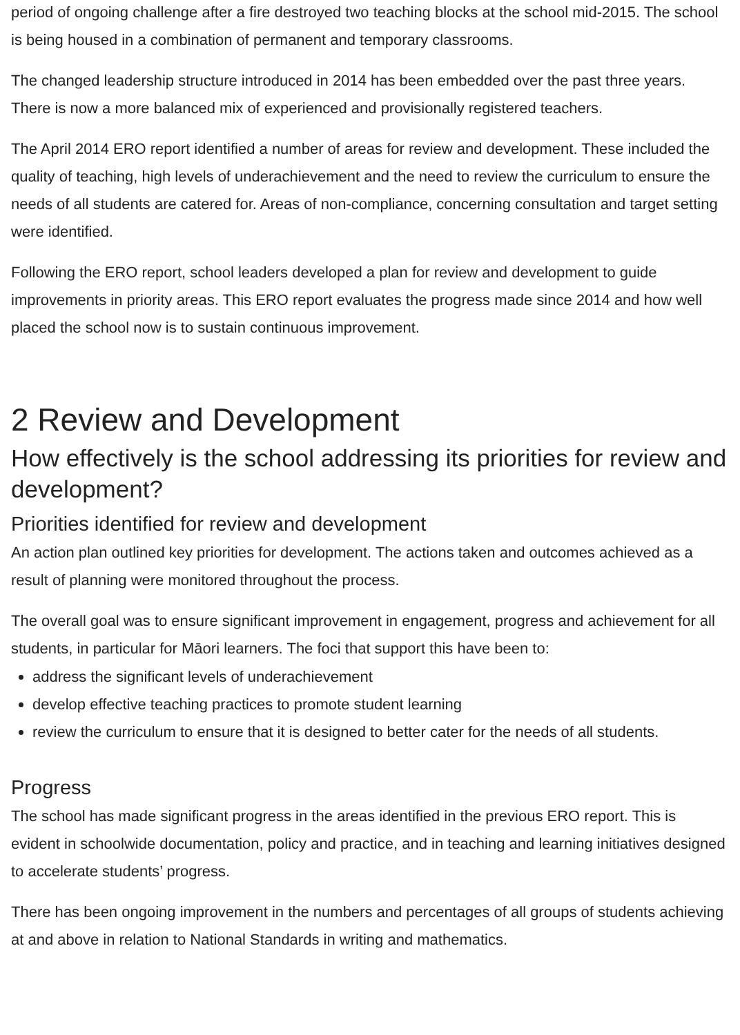period of ongoing challenge after a fire destroyed two teaching blocks at the school mid-2015. The school is being housed in a combination of permanent and temporary classrooms.
The changed leadership structure introduced in 2014 has been embedded over the past three years. There is now a more balanced mix of experienced and provisionally registered teachers.
The April 2014 ERO report identified a number of areas for review and development. These included the quality of teaching, high levels of underachievement and the need to review the curriculum to ensure the needs of all students are catered for. Areas of non-compliance, concerning consultation and target setting were identified.
Following the ERO report, school leaders developed a plan for review and development to guide improvements in priority areas. This ERO report evaluates the progress made since 2014 and how well placed the school now is to sustain continuous improvement.
2 Review and Development
How effectively is the school addressing its priorities for review and development?
Priorities identified for review and development
An action plan outlined key priorities for development. The actions taken and outcomes achieved as a result of planning were monitored throughout the process.
The overall goal was to ensure significant improvement in engagement, progress and achievement for all students, in particular for Māori learners. The foci that support this have been to:
address the significant levels of underachievement
develop effective teaching practices to promote student learning
review the curriculum to ensure that it is designed to better cater for the needs of all students.
Progress
The school has made significant progress in the areas identified in the previous ERO report. This is evident in schoolwide documentation, policy and practice, and in teaching and learning initiatives designed to accelerate students’ progress.
There has been ongoing improvement in the numbers and percentages of all groups of students achieving at and above in relation to National Standards in writing and mathematics.